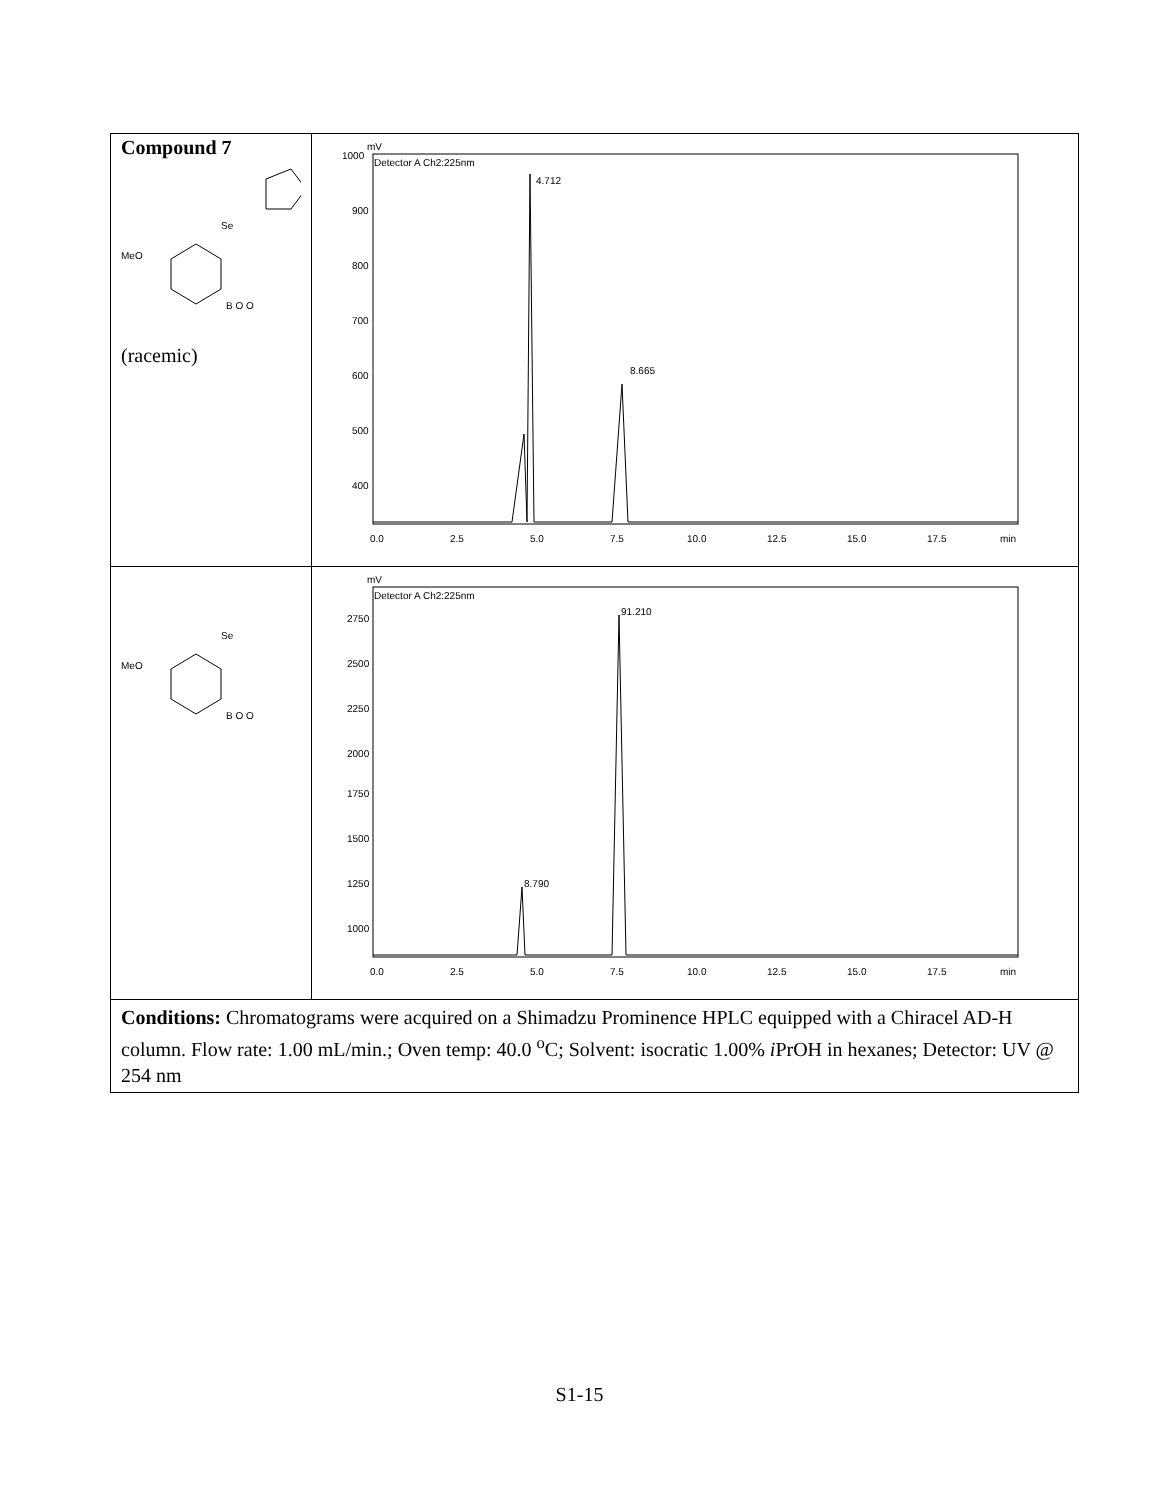| Compound 7 MeO Se B O O (racemic) | Detector A Ch2:225nm mV 1000 900 800 700 600 500 400 0.0 2.5 5.0 7.5 10.0 12.5 15.0 17.5 min 4.712 8.665 |
| MeO Se B O O | Detector A Ch2:225nm mV 2750 2500 2250 2000 1750 1500 1250 1000 0.0 2.5 5.0 7.5 10.0 12.5 15.0 17.5 min 8.790 91.210 |
| Conditions: Chromatograms were acquired on a Shimadzu Prominence HPLC equipped with a Chiracel AD-H column. Flow rate: 1.00 mL/min.; Oven temp: 40.0 <sup>o</sup>C; Solvent: isocratic 1.00% i PrOH in hexanes; Detector: UV @ 254 nm | |
S1-15